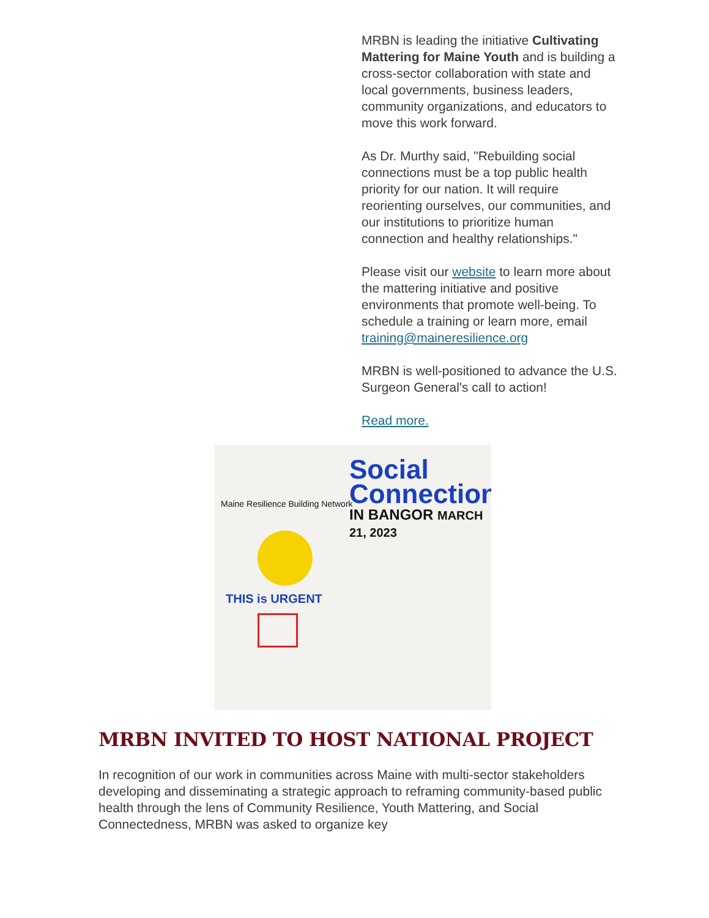MRBN is leading the initiative Cultivating Mattering for Maine Youth and is building a cross-sector collaboration with state and local governments, business leaders, community organizations, and educators to move this work forward.
As Dr. Murthy said, "Rebuilding social connections must be a top public health priority for our nation. It will require reorienting ourselves, our communities, and our institutions to prioritize human connection and healthy relationships."
Please visit our website to learn more about the mattering initiative and positive environments that promote well-being. To schedule a training or learn more, email training@maineresilience.org
MRBN is well-positioned to advance the U.S. Surgeon General's call to action!
Read more.
Maine Resilience Building Network
Social
Connection
IN BANGOR MARCH 21, 2023
THIS is URGENT
MRBN INVITED TO HOST NATIONAL PROJECT
In recognition of our work in communities across Maine with multi-sector stakeholders developing and disseminating a strategic approach to reframing community-based public health through the lens of Community Resilience, Youth Mattering, and Social Connectedness, MRBN was asked to organize key